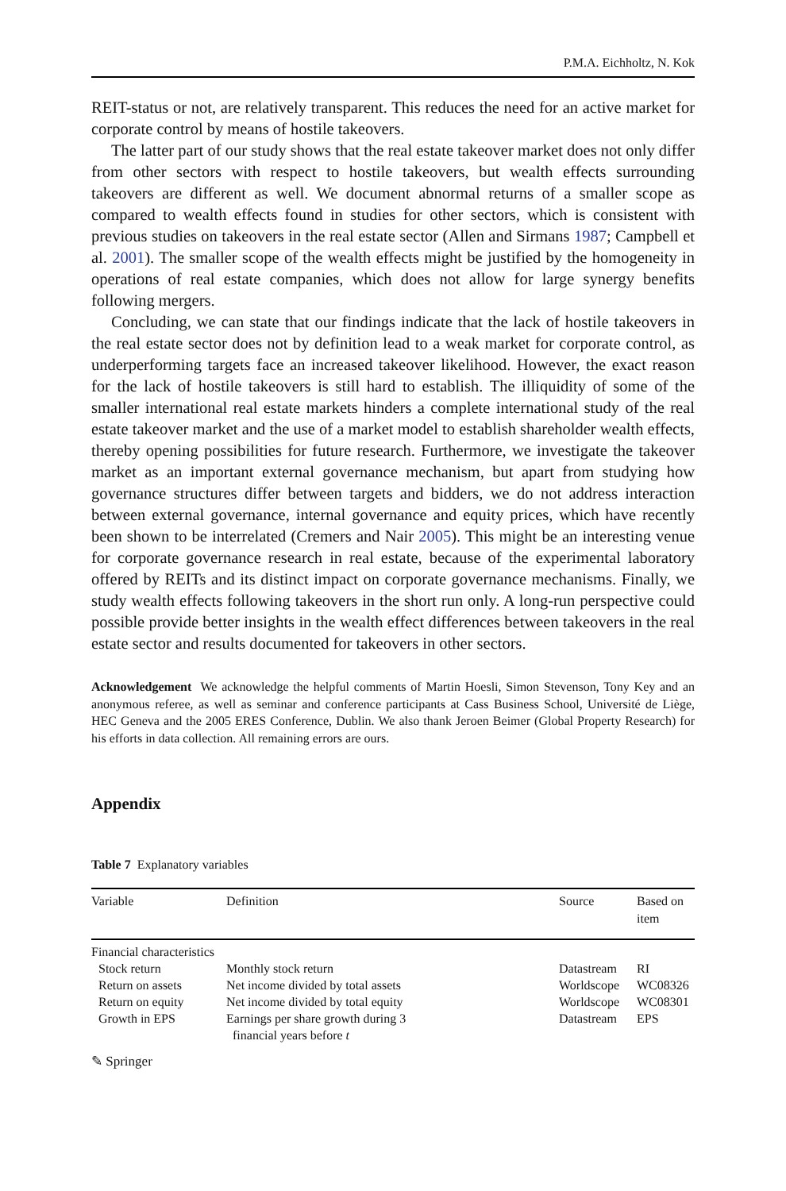P.M.A. Eichholtz, N. Kok
REIT-status or not, are relatively transparent. This reduces the need for an active market for corporate control by means of hostile takeovers.
The latter part of our study shows that the real estate takeover market does not only differ from other sectors with respect to hostile takeovers, but wealth effects surrounding takeovers are different as well. We document abnormal returns of a smaller scope as compared to wealth effects found in studies for other sectors, which is consistent with previous studies on takeovers in the real estate sector (Allen and Sirmans 1987; Campbell et al. 2001). The smaller scope of the wealth effects might be justified by the homogeneity in operations of real estate companies, which does not allow for large synergy benefits following mergers.
Concluding, we can state that our findings indicate that the lack of hostile takeovers in the real estate sector does not by definition lead to a weak market for corporate control, as underperforming targets face an increased takeover likelihood. However, the exact reason for the lack of hostile takeovers is still hard to establish. The illiquidity of some of the smaller international real estate markets hinders a complete international study of the real estate takeover market and the use of a market model to establish shareholder wealth effects, thereby opening possibilities for future research. Furthermore, we investigate the takeover market as an important external governance mechanism, but apart from studying how governance structures differ between targets and bidders, we do not address interaction between external governance, internal governance and equity prices, which have recently been shown to be interrelated (Cremers and Nair 2005). This might be an interesting venue for corporate governance research in real estate, because of the experimental laboratory offered by REITs and its distinct impact on corporate governance mechanisms. Finally, we study wealth effects following takeovers in the short run only. A long-run perspective could possible provide better insights in the wealth effect differences between takeovers in the real estate sector and results documented for takeovers in other sectors.
Acknowledgement We acknowledge the helpful comments of Martin Hoesli, Simon Stevenson, Tony Key and an anonymous referee, as well as seminar and conference participants at Cass Business School, Université de Liège, HEC Geneva and the 2005 ERES Conference, Dublin. We also thank Jeroen Beimer (Global Property Research) for his efforts in data collection. All remaining errors are ours.
Appendix
Table 7 Explanatory variables
| Variable | Definition | Source | Based on item |
| --- | --- | --- | --- |
| Financial characteristics | | | |
| Stock return | Monthly stock return | Datastream | RI |
| Return on assets | Net income divided by total assets | Worldscope | WC08326 |
| Return on equity | Net income divided by total equity | Worldscope | WC08301 |
| Growth in EPS | Earnings per share growth during 3 financial years before t | Datastream | EPS |
✎ Springer